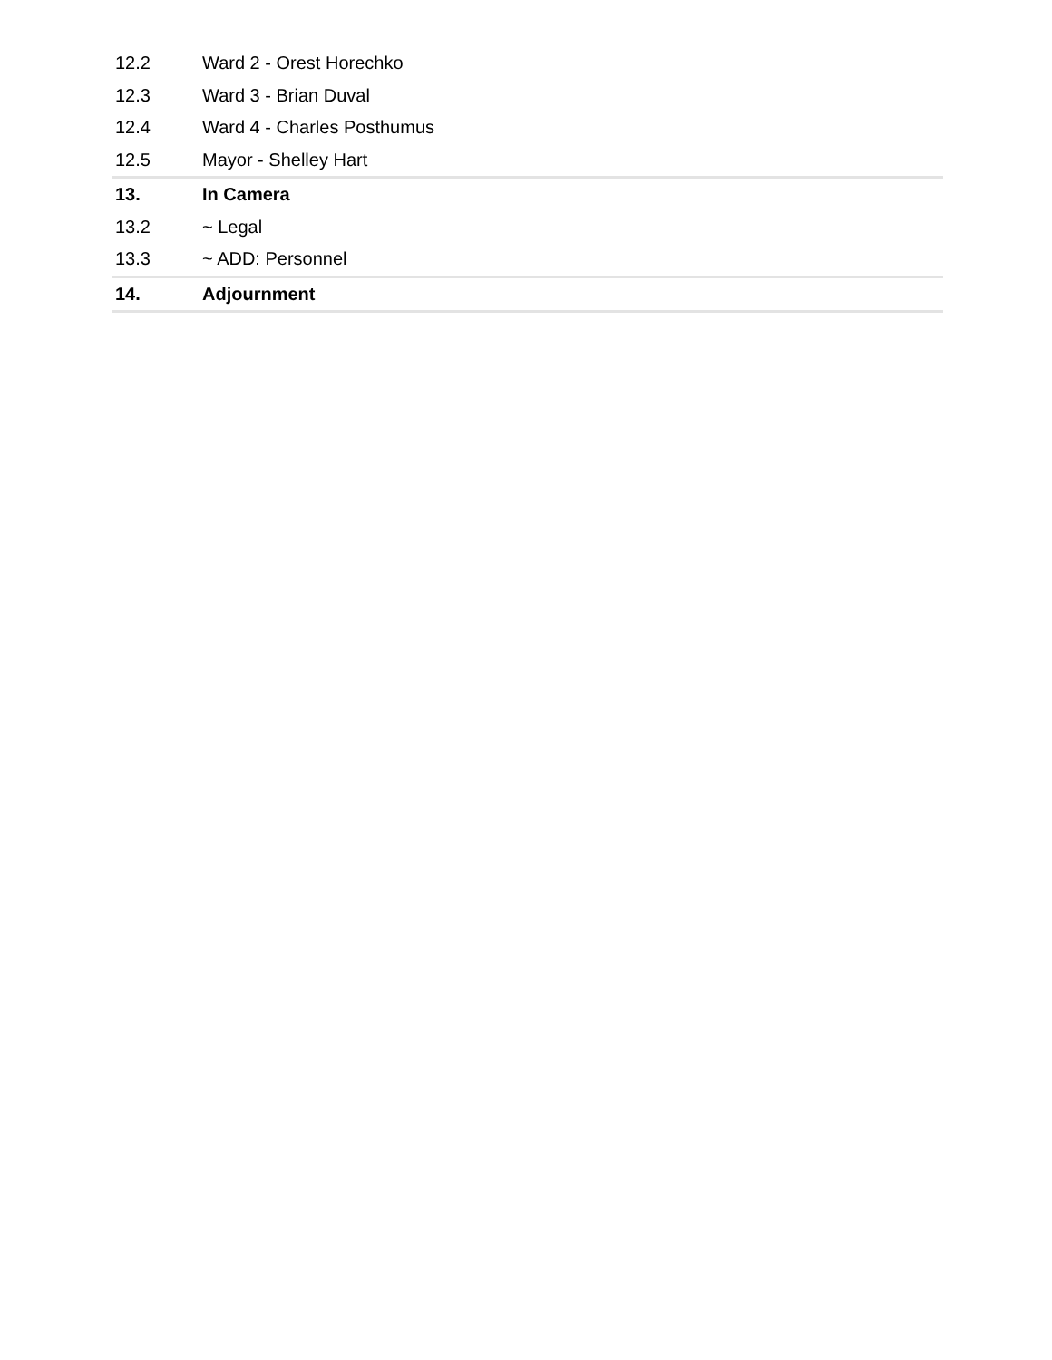| 12.2 | Ward 2 - Orest Horechko |
| 12.3 | Ward 3 - Brian Duval |
| 12.4 | Ward 4 - Charles Posthumus |
| 12.5 | Mayor - Shelley Hart |
| 13. | In Camera |
| 13.2 | ~ Legal |
| 13.3 | ~ ADD: Personnel |
| 14. | Adjournment |